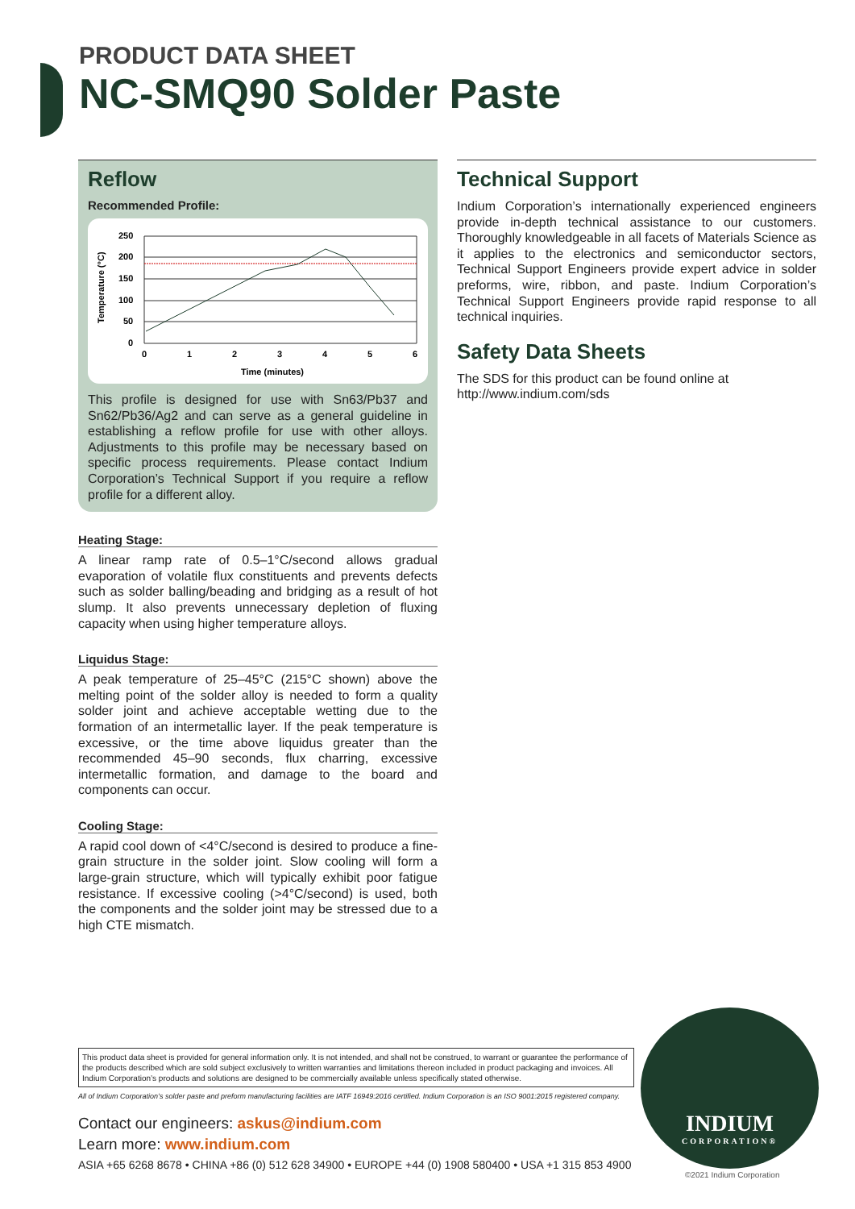PRODUCT DATA SHEET
NC-SMQ90 Solder Paste
Reflow
Recommended Profile:
Temperature (°C)
250
200
150
100
50
0
0
1
2
3
4
5
6
Time (minutes)
This profile is designed for use with Sn63/Pb37 and Sn62/Pb36/Ag2 and can serve as a general guideline in establishing a reflow profile for use with other alloys. Adjustments to this profile may be necessary based on specific process requirements. Please contact Indium Corporation’s Technical Support if you require a reflow profile for a different alloy.
Heating Stage:
A linear ramp rate of 0.5–1°C/second allows gradual evaporation of volatile flux constituents and prevents defects such as solder balling/beading and bridging as a result of hot slump. It also prevents unnecessary depletion of fluxing capacity when using higher temperature alloys.
Liquidus Stage:
A peak temperature of 25–45°C (215°C shown) above the melting point of the solder alloy is needed to form a quality solder joint and achieve acceptable wetting due to the formation of an intermetallic layer. If the peak temperature is excessive, or the time above liquidus greater than the recommended 45–90 seconds, flux charring, excessive intermetallic formation, and damage to the board and components can occur.
Cooling Stage:
A rapid cool down of <4°C/second is desired to produce a fine-grain structure in the solder joint. Slow cooling will form a large-grain structure, which will typically exhibit poor fatigue resistance. If excessive cooling (>4°C/second) is used, both the components and the solder joint may be stressed due to a high CTE mismatch.
Technical Support
Indium Corporation’s internationally experienced engineers provide in-depth technical assistance to our customers. Thoroughly knowledgeable in all facets of Materials Science as it applies to the electronics and semiconductor sectors, Technical Support Engineers provide expert advice in solder preforms, wire, ribbon, and paste. Indium Corporation’s Technical Support Engineers provide rapid response to all technical inquiries.
Safety Data Sheets
The SDS for this product can be found online at http://www.indium.com/sds
This product data sheet is provided for general information only. It is not intended, and shall not be construed, to warrant or guarantee the performance of the products described which are sold subject exclusively to written warranties and limitations thereon included in product packaging and invoices. All Indium Corporation’s products and solutions are designed to be commercially available unless specifically stated otherwise.
All of Indium Corporation’s solder paste and preform manufacturing facilities are IATF 16949:2016 certified. Indium Corporation is an ISO 9001:2015 registered company.
Contact our engineers: askus@indium.com
Learn more: www.indium.com
ASIA +65 6268 8678 • CHINA +86 (0) 512 628 34900 • EUROPE +44 (0) 1908 580400 • USA +1 315 853 4900
INDIUM
CORPORATION®
©2021 Indium Corporation